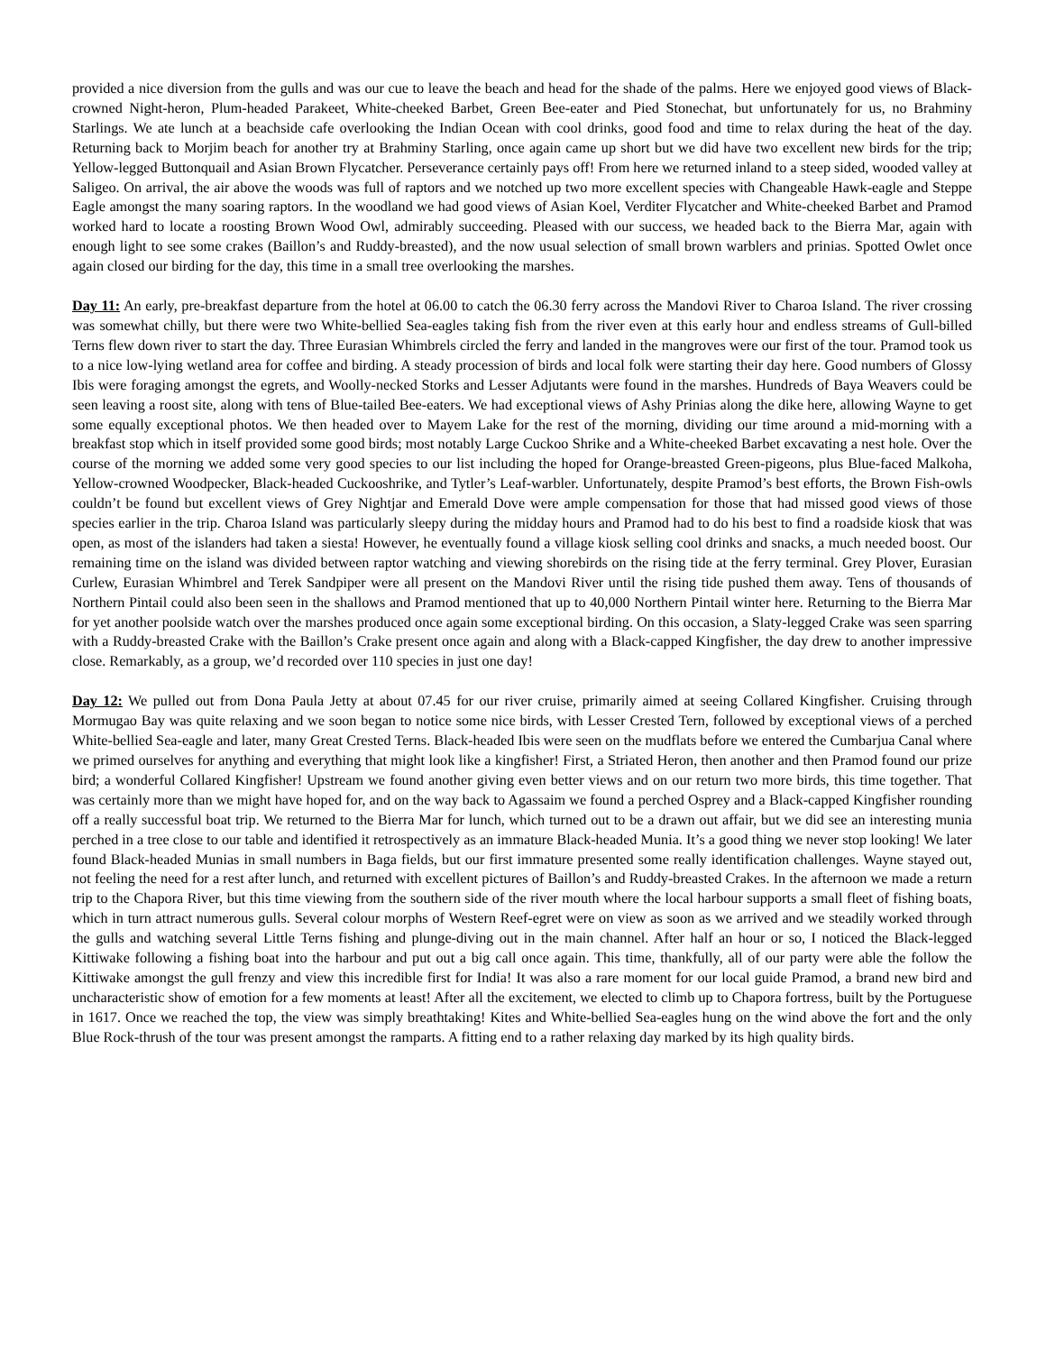provided a nice diversion from the gulls and was our cue to leave the beach and head for the shade of the palms. Here we enjoyed good views of Black-crowned Night-heron, Plum-headed Parakeet, White-cheeked Barbet, Green Bee-eater and Pied Stonechat, but unfortunately for us, no Brahminy Starlings. We ate lunch at a beachside cafe overlooking the Indian Ocean with cool drinks, good food and time to relax during the heat of the day. Returning back to Morjim beach for another try at Brahminy Starling, once again came up short but we did have two excellent new birds for the trip; Yellow-legged Buttonquail and Asian Brown Flycatcher. Perseverance certainly pays off! From here we returned inland to a steep sided, wooded valley at Saligeo. On arrival, the air above the woods was full of raptors and we notched up two more excellent species with Changeable Hawk-eagle and Steppe Eagle amongst the many soaring raptors. In the woodland we had good views of Asian Koel, Verditer Flycatcher and White-cheeked Barbet and Pramod worked hard to locate a roosting Brown Wood Owl, admirably succeeding. Pleased with our success, we headed back to the Bierra Mar, again with enough light to see some crakes (Baillon’s and Ruddy-breasted), and the now usual selection of small brown warblers and prinias. Spotted Owlet once again closed our birding for the day, this time in a small tree overlooking the marshes.
Day 11: An early, pre-breakfast departure from the hotel at 06.00 to catch the 06.30 ferry across the Mandovi River to Charoa Island. The river crossing was somewhat chilly, but there were two White-bellied Sea-eagles taking fish from the river even at this early hour and endless streams of Gull-billed Terns flew down river to start the day. Three Eurasian Whimbrels circled the ferry and landed in the mangroves were our first of the tour. Pramod took us to a nice low-lying wetland area for coffee and birding. A steady procession of birds and local folk were starting their day here. Good numbers of Glossy Ibis were foraging amongst the egrets, and Woolly-necked Storks and Lesser Adjutants were found in the marshes. Hundreds of Baya Weavers could be seen leaving a roost site, along with tens of Blue-tailed Bee-eaters. We had exceptional views of Ashy Prinias along the dike here, allowing Wayne to get some equally exceptional photos. We then headed over to Mayem Lake for the rest of the morning, dividing our time around a mid-morning with a breakfast stop which in itself provided some good birds; most notably Large Cuckoo Shrike and a White-cheeked Barbet excavating a nest hole. Over the course of the morning we added some very good species to our list including the hoped for Orange-breasted Green-pigeons, plus Blue-faced Malkoha, Yellow-crowned Woodpecker, Black-headed Cuckooshrike, and Tytler’s Leaf-warbler. Unfortunately, despite Pramod’s best efforts, the Brown Fish-owls couldn’t be found but excellent views of Grey Nightjar and Emerald Dove were ample compensation for those that had missed good views of those species earlier in the trip. Charoa Island was particularly sleepy during the midday hours and Pramod had to do his best to find a roadside kiosk that was open, as most of the islanders had taken a siesta! However, he eventually found a village kiosk selling cool drinks and snacks, a much needed boost. Our remaining time on the island was divided between raptor watching and viewing shorebirds on the rising tide at the ferry terminal. Grey Plover, Eurasian Curlew, Eurasian Whimbrel and Terek Sandpiper were all present on the Mandovi River until the rising tide pushed them away. Tens of thousands of Northern Pintail could also been seen in the shallows and Pramod mentioned that up to 40,000 Northern Pintail winter here. Returning to the Bierra Mar for yet another poolside watch over the marshes produced once again some exceptional birding. On this occasion, a Slaty-legged Crake was seen sparring with a Ruddy-breasted Crake with the Baillon’s Crake present once again and along with a Black-capped Kingfisher, the day drew to another impressive close. Remarkably, as a group, we’d recorded over 110 species in just one day!
Day 12: We pulled out from Dona Paula Jetty at about 07.45 for our river cruise, primarily aimed at seeing Collared Kingfisher. Cruising through Mormugao Bay was quite relaxing and we soon began to notice some nice birds, with Lesser Crested Tern, followed by exceptional views of a perched White-bellied Sea-eagle and later, many Great Crested Terns. Black-headed Ibis were seen on the mudflats before we entered the Cumbarjua Canal where we primed ourselves for anything and everything that might look like a kingfisher! First, a Striated Heron, then another and then Pramod found our prize bird; a wonderful Collared Kingfisher! Upstream we found another giving even better views and on our return two more birds, this time together. That was certainly more than we might have hoped for, and on the way back to Agassaim we found a perched Osprey and a Black-capped Kingfisher rounding off a really successful boat trip. We returned to the Bierra Mar for lunch, which turned out to be a drawn out affair, but we did see an interesting munia perched in a tree close to our table and identified it retrospectively as an immature Black-headed Munia. It’s a good thing we never stop looking! We later found Black-headed Munias in small numbers in Baga fields, but our first immature presented some really identification challenges. Wayne stayed out, not feeling the need for a rest after lunch, and returned with excellent pictures of Baillon’s and Ruddy-breasted Crakes. In the afternoon we made a return trip to the Chapora River, but this time viewing from the southern side of the river mouth where the local harbour supports a small fleet of fishing boats, which in turn attract numerous gulls. Several colour morphs of Western Reef-egret were on view as soon as we arrived and we steadily worked through the gulls and watching several Little Terns fishing and plunge-diving out in the main channel. After half an hour or so, I noticed the Black-legged Kittiwake following a fishing boat into the harbour and put out a big call once again. This time, thankfully, all of our party were able the follow the Kittiwake amongst the gull frenzy and view this incredible first for India! It was also a rare moment for our local guide Pramod, a brand new bird and uncharacteristic show of emotion for a few moments at least! After all the excitement, we elected to climb up to Chapora fortress, built by the Portuguese in 1617. Once we reached the top, the view was simply breathtaking! Kites and White-bellied Sea-eagles hung on the wind above the fort and the only Blue Rock-thrush of the tour was present amongst the ramparts. A fitting end to a rather relaxing day marked by its high quality birds.